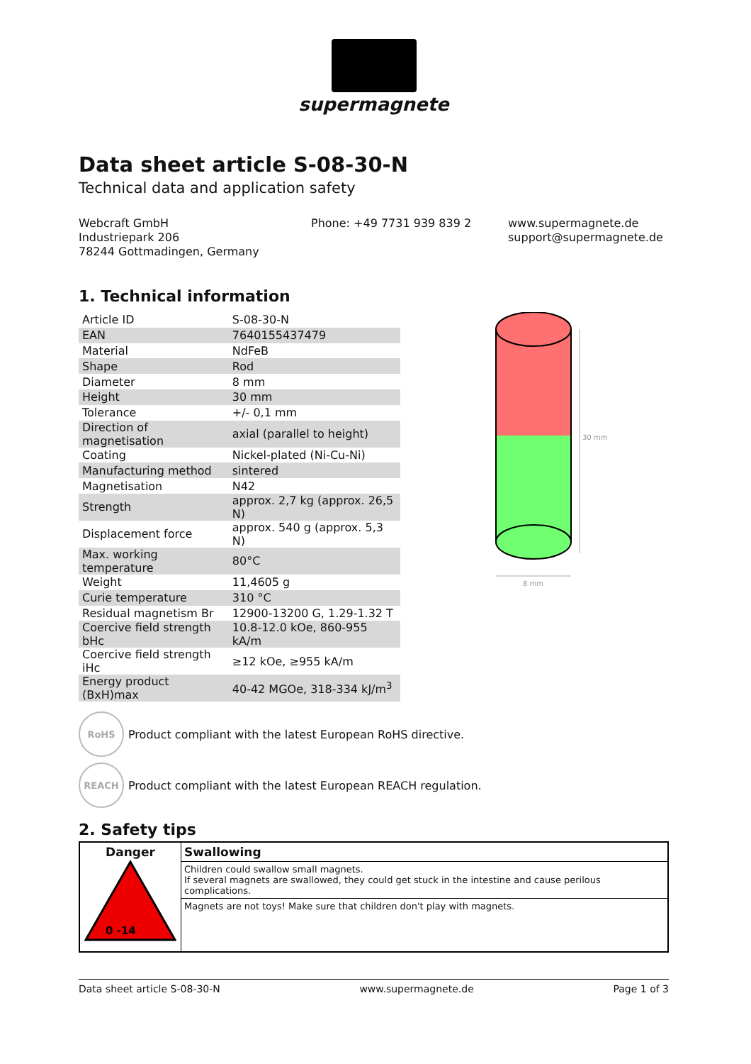supermagnete
Data sheet article S-08-30-N
Technical data and application safety
Webcraft GmbH
Industriepark 206
78244 Gottmadingen, Germany
Phone: +49 7731 939 839 2 www.supermagnete.de
support@supermagnete.de
1. Technical information
| Article ID | S-08-30-N |
| EAN | 7640155437479 |
| Material | NdFeB |
| Shape | Rod |
| Diameter | 8 mm |
| Height | 30 mm |
| Tolerance | +/- 0,1 mm |
| Direction of magnetisation | axial (parallel to height) |
| Coating | Nickel-plated (Ni-Cu-Ni) |
| Manufacturing method | sintered |
| Magnetisation | N42 |
| Strength | approx. 2,7 kg (approx. 26,5 N) |
| Displacement force | approx. 540 g (approx. 5,3 N) |
| Max. working temperature | 80°C |
| Weight | 11,4605 g |
| Curie temperature | 310 °C |
| Residual magnetism Br | 12900-13200 G, 1.29-1.32 T |
| Coercive field strength bHc | 10.8-12.0 kOe, 860-955 kA/m |
| Coercive field strength iHc | ≥12 kOe, ≥955 kA/m |
| Energy product (BxH)max | 40-42 MGOe, 318-334 kJ/m<sup>3</sup> |
30 mm
8 mm
RoHS
Product compliant with the latest European RoHS directive.
REACH
Product compliant with the latest European REACH regulation.
2. Safety tips
| Danger 0 -14 | Swallowing |
| --- | --- |
| | Children could swallow small magnets. If several magnets are swallowed, they could get stuck in the intestine and cause perilous complications. |
| | Magnets are not toys! Make sure that children don't play with magnets. |
Data sheet article S-08-30-N www.supermagnete.de Page 1 of 3